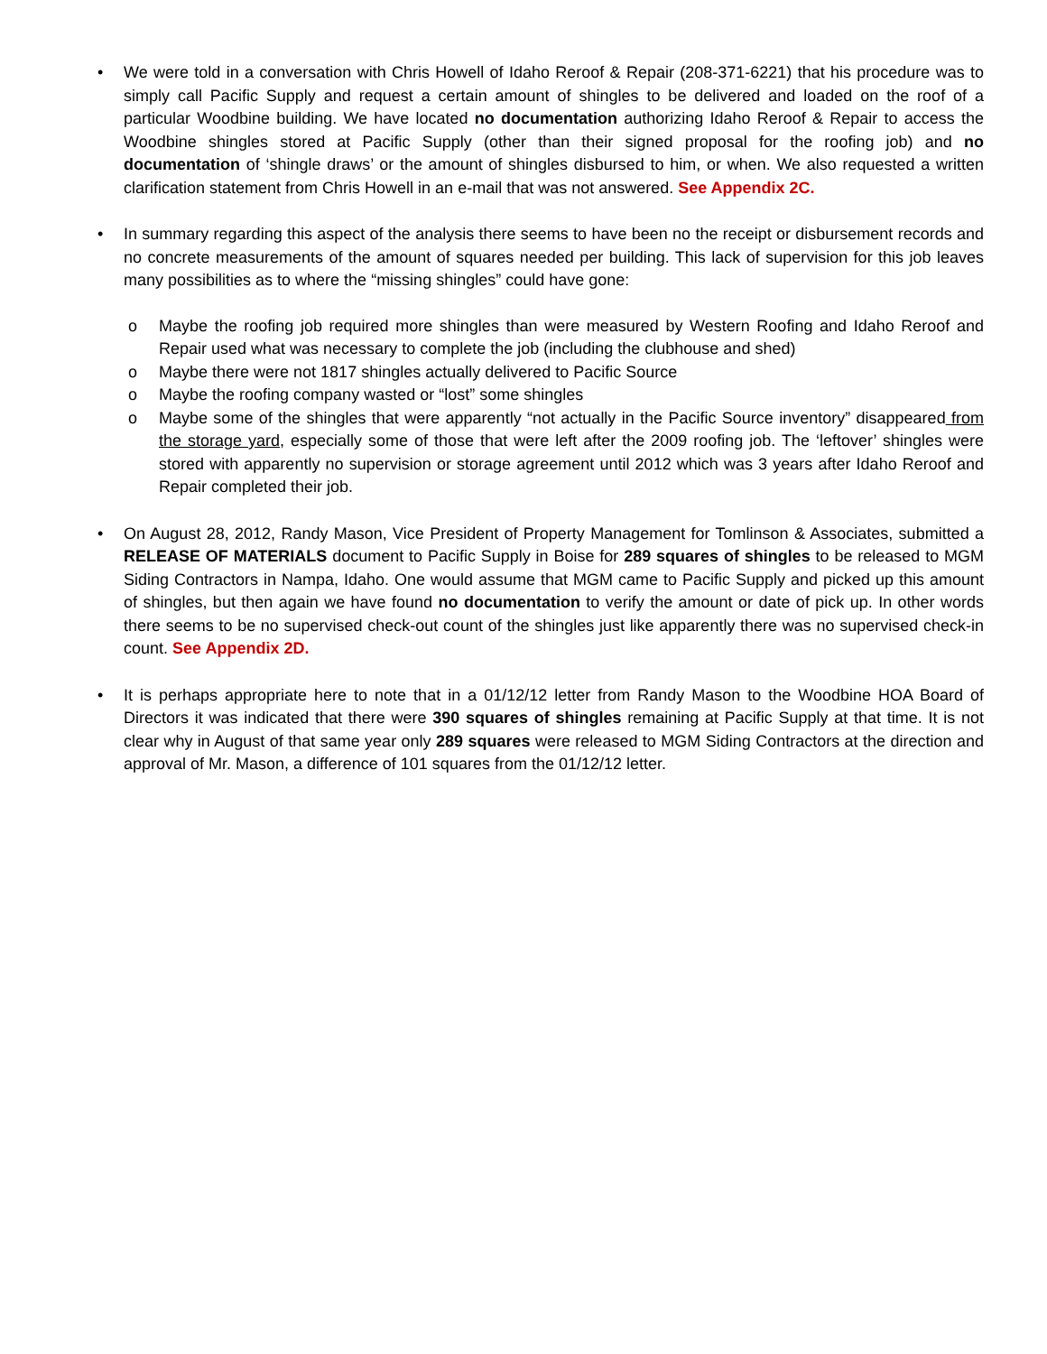• We were told in a conversation with Chris Howell of Idaho Reroof & Repair (208-371-6221) that his procedure was to simply call Pacific Supply and request a certain amount of shingles to be delivered and loaded on the roof of a particular Woodbine building. We have located no documentation authorizing Idaho Reroof & Repair to access the Woodbine shingles stored at Pacific Supply (other than their signed proposal for the roofing job) and no documentation of ‘shingle draws’ or the amount of shingles disbursed to him, or when. We also requested a written clarification statement from Chris Howell in an e-mail that was not answered. See Appendix 2C.
• In summary regarding this aspect of the analysis there seems to have been no the receipt or disbursement records and no concrete measurements of the amount of squares needed per building. This lack of supervision for this job leaves many possibilities as to where the “missing shingles” could have gone:
o Maybe the roofing job required more shingles than were measured by Western Roofing and Idaho Reroof and Repair used what was necessary to complete the job (including the clubhouse and shed)
o Maybe there were not 1817 shingles actually delivered to Pacific Source
o Maybe the roofing company wasted or “lost” some shingles
o Maybe some of the shingles that were apparently “not actually in the Pacific Source inventory” disappeared from the storage yard, especially some of those that were left after the 2009 roofing job. The ‘leftover’ shingles were stored with apparently no supervision or storage agreement until 2012 which was 3 years after Idaho Reroof and Repair completed their job.
• On August 28, 2012, Randy Mason, Vice President of Property Management for Tomlinson & Associates, submitted a RELEASE OF MATERIALS document to Pacific Supply in Boise for 289 squares of shingles to be released to MGM Siding Contractors in Nampa, Idaho. One would assume that MGM came to Pacific Supply and picked up this amount of shingles, but then again we have found no documentation to verify the amount or date of pick up. In other words there seems to be no supervised check-out count of the shingles just like apparently there was no supervised check-in count. See Appendix 2D.
• It is perhaps appropriate here to note that in a 01/12/12 letter from Randy Mason to the Woodbine HOA Board of Directors it was indicated that there were 390 squares of shingles remaining at Pacific Supply at that time. It is not clear why in August of that same year only 289 squares were released to MGM Siding Contractors at the direction and approval of Mr. Mason, a difference of 101 squares from the 01/12/12 letter.